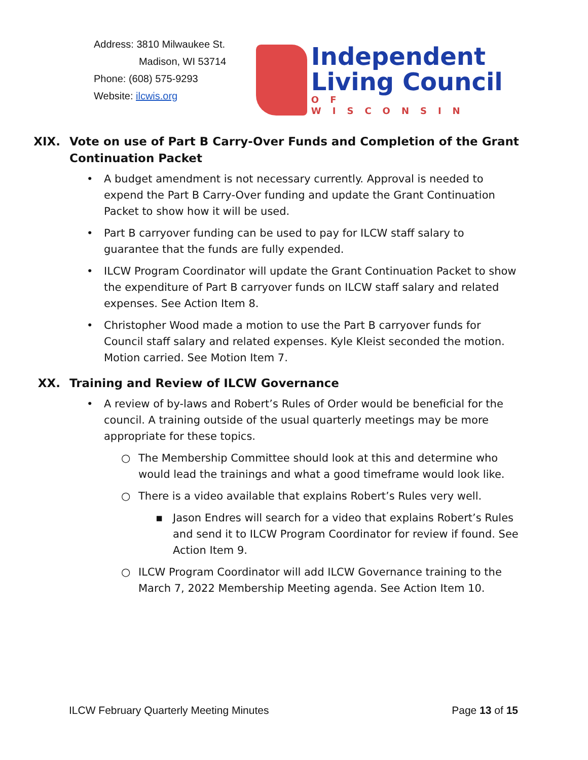Address: 3810 Milwaukee St.
Madison, WI 53714
Phone: (608) 575-9293
Website: ilcwis.org
Independent
Living Council
OF WISCONSIN
XIX. Vote on use of Part B Carry-Over Funds and Completion of the Grant Continuation Packet
• A budget amendment is not necessary currently. Approval is needed to expend the Part B Carry-Over funding and update the Grant Continuation Packet to show how it will be used.
• Part B carryover funding can be used to pay for ILCW staff salary to guarantee that the funds are fully expended.
• ILCW Program Coordinator will update the Grant Continuation Packet to show the expenditure of Part B carryover funds on ILCW staff salary and related expenses. See Action Item 8.
• Christopher Wood made a motion to use the Part B carryover funds for Council staff salary and related expenses. Kyle Kleist seconded the motion. Motion carried. See Motion Item 7.
XX. Training and Review of ILCW Governance
• A review of by-laws and Robert’s Rules of Order would be beneficial for the council. A training outside of the usual quarterly meetings may be more appropriate for these topics.
○ The Membership Committee should look at this and determine who would lead the trainings and what a good timeframe would look like.
○ There is a video available that explains Robert’s Rules very well.
▪ Jason Endres will search for a video that explains Robert’s Rules and send it to ILCW Program Coordinator for review if found. See Action Item 9.
○ ILCW Program Coordinator will add ILCW Governance training to the March 7, 2022 Membership Meeting agenda. See Action Item 10.
ILCW February Quarterly Meeting Minutes Page 13 of 15